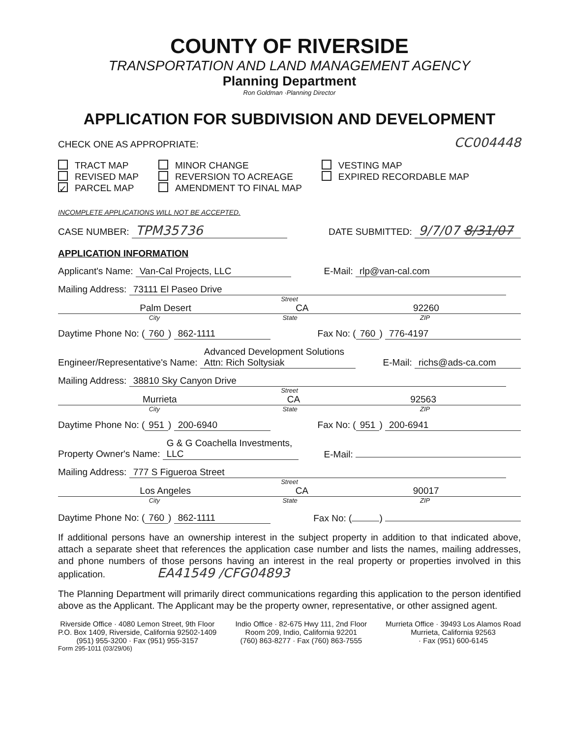COUNTY OF RIVERSIDE
TRANSPORTATION AND LAND MANAGEMENT AGENCY
Planning Department
Ron Goldman ·Planning Director
APPLICATION FOR SUBDIVISION AND DEVELOPMENT
CHECK ONE AS APPROPRIATE: CC004448
TRACT MAP
REVISED MAP
✓ PARCEL MAP
MINOR CHANGE
REVERSION TO ACREAGE
AMENDMENT TO FINAL MAP
VESTING MAP
EXPIRED RECORDABLE MAP
INCOMPLETE APPLICATIONS WILL NOT BE ACCEPTED.
CASE NUMBER: TPM35736 DATE SUBMITTED: 9/7/07 8/31/07
APPLICATION INFORMATION
Applicant's Name: Van-Cal Projects, LLC E-Mail: rlp@van-cal.com
Mailing Address: 73111 El Paseo Drive
Street
Palm Desert CA 92260
City State ZIP
Daytime Phone No: (760) 862-1111 Fax No: (760) 776-4197
Engineer/Representative's Name: Advanced Development Solutions
Attn: Rich Soltysiak E-Mail: richs@ads-ca.com
Mailing Address: 38810 Sky Canyon Drive
Street
Murrieta CA 92563
City State ZIP
Daytime Phone No: (951) 200-6940 Fax No: (951) 200-6941
Property Owner's Name: G & G Coachella Investments, LLC E-Mail:
Mailing Address: 777 S Figueroa Street
Street
Los Angeles CA 90017
City State ZIP
Daytime Phone No: (760) 862-1111 Fax No: ( )
If additional persons have an ownership interest in the subject property in addition to that indicated above, attach a separate sheet that references the application case number and lists the names, mailing addresses, and phone numbers of those persons having an interest in the real property or properties involved in this application. EA41549 /CFG04893
The Planning Department will primarily direct communications regarding this application to the person identified above as the Applicant. The Applicant may be the property owner, representative, or other assigned agent.
Riverside Office · 4080 Lemon Street, 9th Floor
P.O. Box 1409, Riverside, California 92502-1409
(951) 955-3200 · Fax (951) 955-3157
Indio Office · 82-675 Hwy 111, 2nd Floor
Room 209, Indio, California 92201
(760) 863-8277 · Fax (760) 863-7555
Murrieta Office · 39493 Los Alamos Road
Murrieta, California 92563
· Fax (951) 600-6145
Form 295-1011 (03/29/06)